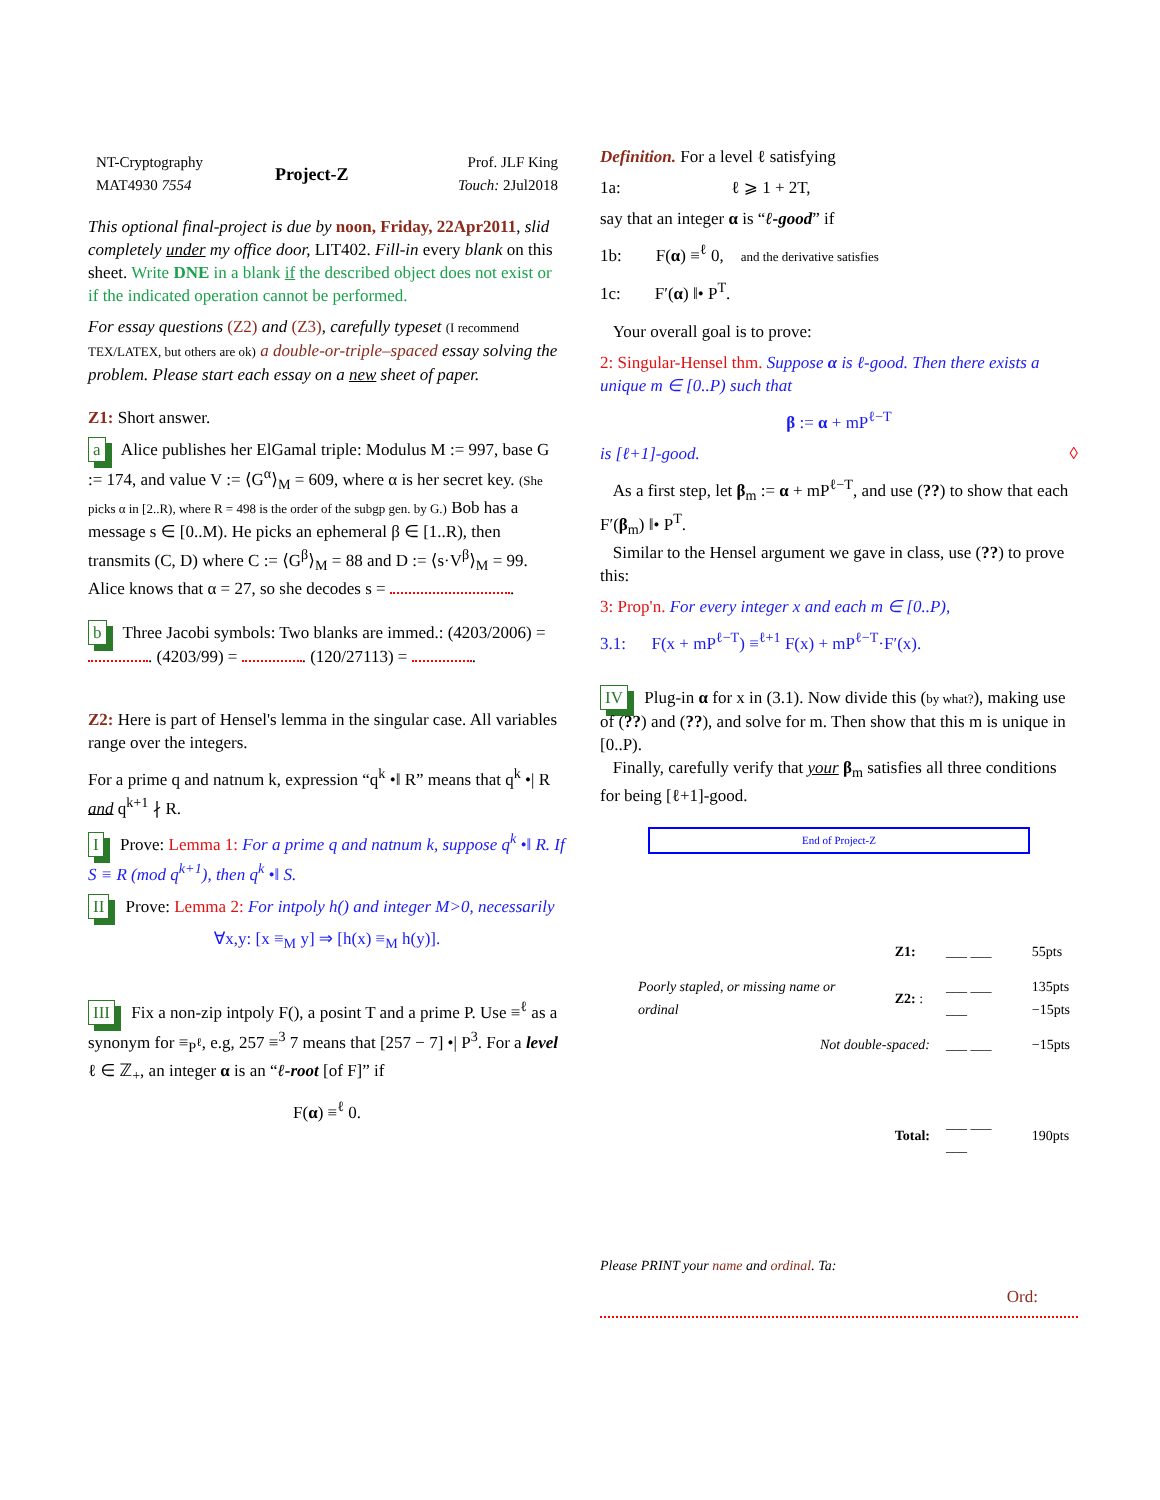| NT-Cryptography MAT4930 7554 | Project-Z | Prof. JLF King Touch: 2Jul2018 |
This optional final-project is due by noon, Friday, 22Apr2011, slid completely under my office door, LIT402. Fill-in every blank on this sheet. Write DNE in a blank if the described object does not exist or if the indicated operation cannot be performed.
For essay questions (Z2) and (Z3), carefully typeset (I recommend TEX/LATEX, but others are ok) a double-or-triple–spaced essay solving the problem. Please start each essay on a new sheet of paper.
Z1: Short answer.
a Alice publishes her ElGamal triple: Modulus M := 997, base G := 174, and value V := ⟨G<sup>α</sup>⟩<sub>M</sub> = 609, where α is her secret key. (She picks α in [2..R), where R = 498 is the order of the subgp gen. by G.) Bob has a message s ∈ [0..M). He picks an ephemeral β ∈ [1..R), then transmits (C, D) where C := ⟨G<sup>β</sup>⟩<sub>M</sub> = 88 and D := ⟨s·V<sup>β</sup>⟩<sub>M</sub> = 99. Alice knows that α = 27, so she decodes s = .
b Three Jacobi symbols: Two blanks are immed.: (4203/2006) = . (4203/99) = . (120/27113) = .
Z2: Here is part of Hensel's lemma in the singular case. All variables range over the integers.
For a prime q and natnum k, expression “q<sup>k</sup> •‖ R” means that q<sup>k</sup> •| R and q<sup>k+1</sup> ∤ R.
I Prove: Lemma 1: For a prime q and natnum k, suppose q<sup>k</sup> •‖ R. If S ≡ R (mod q<sup>k+1</sup>), then q<sup>k</sup> •‖ S.
II Prove: Lemma 2: For intpoly h() and integer M>0, necessarily
∀x,y: [x ≡<sub>M</sub> y] ⇒ [h(x) ≡<sub>M</sub> h(y)].
III Fix a non-zip intpoly F(), a posint T and a prime P. Use ≡<sup>ℓ</sup> as a synonym for ≡<sub>P<sup>ℓ</sup></sub>, e.g, 257 ≡<sup>3</sup> 7 means that [257 − 7] •| P<sup>3</sup>. For a level ℓ ∈ ℤ<sub>+</sub>, an integer α is an “ℓ-root [of F]” if
F(α) ≡<sup>ℓ</sup> 0.
Definition. For a level ℓ satisfying
1a: ℓ ⩾ 1 + 2T,
say that an integer α is “ℓ-good” if
1b: F(α) ≡<sup>ℓ</sup> 0, and the derivative satisfies
1c: F′(α) ‖• P<sup>T</sup>.
Your overall goal is to prove:
2: Singular-Hensel thm. Suppose α is ℓ-good. Then there exists a unique m ∈ [0..P) such that
β := α + mP<sup>ℓ−T</sup>
is [ℓ+1]-good. ◊
As a first step, let β<sub>m</sub> := α + mP<sup>ℓ−T</sup>, and use (??) to show that each F′(β<sub>m</sub>) ‖• P<sup>T</sup>.
Similar to the Hensel argument we gave in class, use (??) to prove this:
3: Prop'n. For every integer x and each m ∈ [0..P),
3.1: F(x + mP<sup>ℓ−T</sup>) ≡<sup>ℓ+1</sup> F(x) + mP<sup>ℓ−T</sup>·F′(x).
IV Plug-in α for x in (3.1). Now divide this (by what?), making use of (??) and (??), and solve for m. Then show that this m is unique in [0..P).
Finally, carefully verify that your β<sub>m</sub> satisfies all three conditions for being [ℓ+1]-good.
End of Project-Z
| | Z1: | ___ ___ | 55pts |
| Poorly stapled, or missing name or ordinal | Z2: : | ___ ___ ___ | 135pts −15pts |
| Not double-spaced: | | ___ ___ | −15pts |
| | Total: | ___ ___ ___ | 190pts |
Please PRINT your name and ordinal. Ta:
Ord: